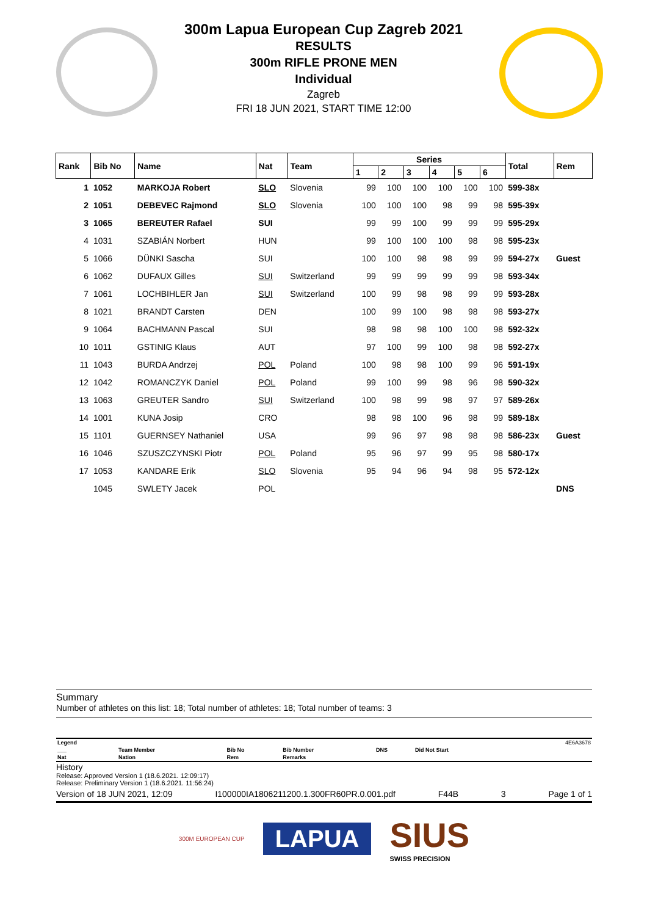300m Lapua European Cup Zagreb 2021
RESULTS
300m RIFLE PRONE MEN
Individual
Zagreb
FRI 18 JUN 2021, START TIME 12:00
| Rank | Bib No | Name | Nat | Team | Series | | | | | | Total | Rem |
| --- | --- | --- | --- | --- | --- | --- | --- | --- | --- | --- | --- | --- |
| | | | | | 1 | 2 | 3 | 4 | 5 | 6 | | |
| 1 | 1052 | MARKOJA Robert | SLO | Slovenia | 99 | 100 | 100 | 100 | 100 | 100 | 599-38x | |
| 2 | 1051 | DEBEVEC Rajmond | SLO | Slovenia | 100 | 100 | 100 | 98 | 99 | 98 | 595-39x | |
| 3 | 1065 | BEREUTER Rafael | SUI | | 99 | 99 | 100 | 99 | 99 | 99 | 595-29x | |
| 4 | 1031 | SZABIÁN Norbert | HUN | | 99 | 100 | 100 | 100 | 98 | 98 | 595-23x | |
| 5 | 1066 | DÜNKI Sascha | SUI | | 100 | 100 | 98 | 98 | 99 | 99 | 594-27x | Guest |
| 6 | 1062 | DUFAUX Gilles | SUI | Switzerland | 99 | 99 | 99 | 99 | 99 | 98 | 593-34x | |
| 7 | 1061 | LOCHBIHLER Jan | SUI | Switzerland | 100 | 99 | 98 | 98 | 99 | 99 | 593-28x | |
| 8 | 1021 | BRANDT Carsten | DEN | | 100 | 99 | 100 | 98 | 98 | 98 | 593-27x | |
| 9 | 1064 | BACHMANN Pascal | SUI | | 98 | 98 | 98 | 100 | 100 | 98 | 592-32x | |
| 10 | 1011 | GSTINIG Klaus | AUT | | 97 | 100 | 99 | 100 | 98 | 98 | 592-27x | |
| 11 | 1043 | BURDA Andrzej | POL | Poland | 100 | 98 | 98 | 100 | 99 | 96 | 591-19x | |
| 12 | 1042 | ROMANCZYK Daniel | POL | Poland | 99 | 100 | 99 | 98 | 96 | 98 | 590-32x | |
| 13 | 1063 | GREUTER Sandro | SUI | Switzerland | 100 | 98 | 99 | 98 | 97 | 97 | 589-26x | |
| 14 | 1001 | KUNA Josip | CRO | | 98 | 98 | 100 | 96 | 98 | 99 | 589-18x | |
| 15 | 1101 | GUERNSEY Nathaniel | USA | | 99 | 96 | 97 | 98 | 98 | 98 | 586-23x | Guest |
| 16 | 1046 | SZUSZCZYNSKI Piotr | POL | Poland | 95 | 96 | 97 | 99 | 95 | 98 | 580-17x | |
| 17 | 1053 | KANDARE Erik | SLO | Slovenia | 95 | 94 | 96 | 94 | 98 | 95 | 572-12x | |
| | 1045 | SWLETY Jacek | POL | | | | | | | | | DNS |
Summary
Number of athletes on this list: 18; Total number of athletes: 18; Total number of teams: 3
| Legend | | | | | | 4E6A3678 |
| ___ | Team Member | Bib No | Bib Number | DNS | Did Not Start | |
| Nat | Nation | Rem | Remarks | | | |
History
Release: Approved Version 1 (18.6.2021. 12:09:17)
Release: Preliminary Version 1 (18.6.2021. 11:56:24)
Version of 18 JUN 2021, 12:09 I100000IA1806211200.1.300FR60PR.0.001.pdf F44B 3 Page 1 of 1
300M EUROPEAN CUP LAPUA SIUS
SWISS PRECISION